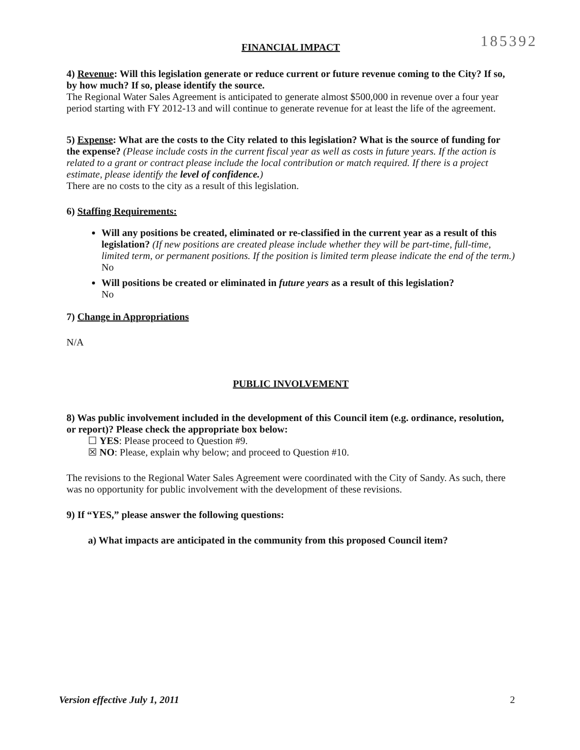185392
FINANCIAL IMPACT
4) Revenue: Will this legislation generate or reduce current or future revenue coming to the City? If so, by how much? If so, please identify the source.
The Regional Water Sales Agreement is anticipated to generate almost $500,000 in revenue over a four year period starting with FY 2012-13 and will continue to generate revenue for at least the life of the agreement.
5) Expense: What are the costs to the City related to this legislation? What is the source of funding for the expense? (Please include costs in the current fiscal year as well as costs in future years. If the action is related to a grant or contract please include the local contribution or match required. If there is a project estimate, please identify the level of confidence.)
There are no costs to the city as a result of this legislation.
6) Staffing Requirements:
Will any positions be created, eliminated or re-classified in the current year as a result of this legislation? (If new positions are created please include whether they will be part-time, full-time, limited term, or permanent positions. If the position is limited term please indicate the end of the term.)
No
Will positions be created or eliminated in future years as a result of this legislation?
No
7) Change in Appropriations
N/A
PUBLIC INVOLVEMENT
8) Was public involvement included in the development of this Council item (e.g. ordinance, resolution, or report)? Please check the appropriate box below:
☐ YES: Please proceed to Question #9.
☒ NO: Please, explain why below; and proceed to Question #10.
The revisions to the Regional Water Sales Agreement were coordinated with the City of Sandy. As such, there was no opportunity for public involvement with the development of these revisions.
9) If “YES,” please answer the following questions:
a) What impacts are anticipated in the community from this proposed Council item?
Version effective July 1, 2011 2